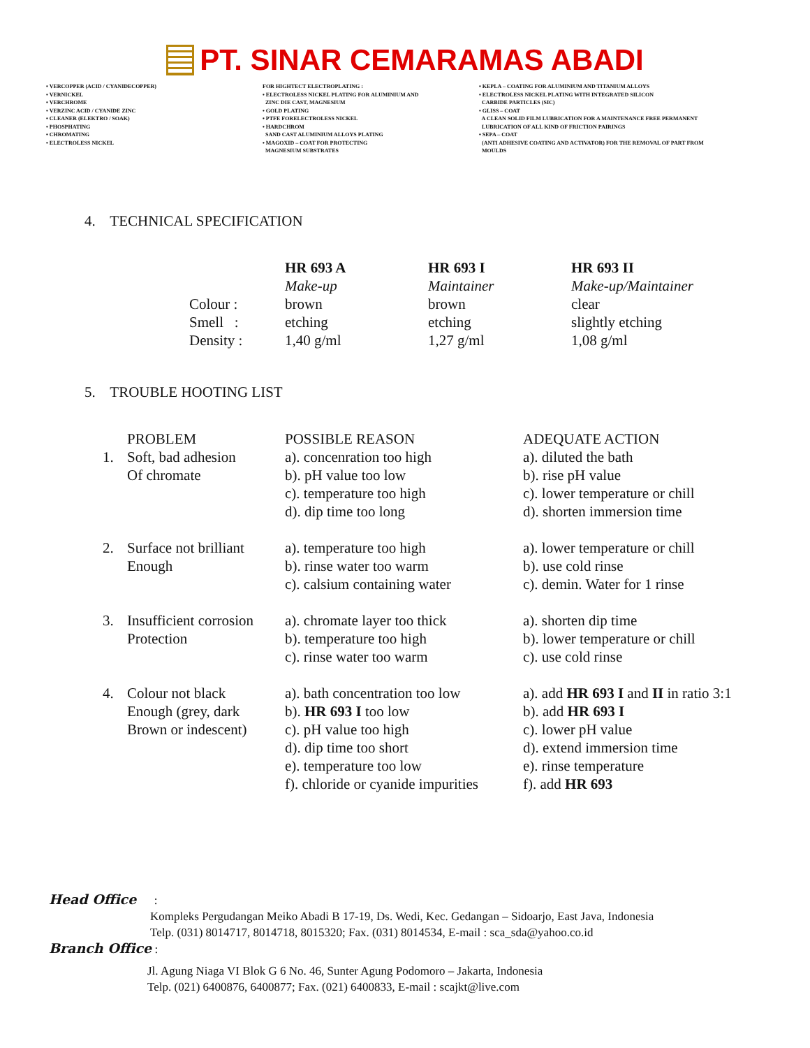PT. SINAR CEMARAMAS ABADI
• VERCOPPER (ACID / CYANIDECOPPER) • VERNICKEL • VERCHROME • VERZINC ACID / CYANIDE ZINC • CLEANER (ELEKTRO / SOAK) • PHOSPHATING • CHROMATING • ELECTROLESS NICKEL
FOR HIGHTECT ELECTROPLATING : • ELECTROLESS NICKEL PLATING FOR ALUMINIUM AND ZINC DIE CAST, MAGNESIUM • GOLD PLATING • PTFE FORELECTROLESS NICKEL • HARDCHROM SAND CAST ALUMINIUM ALLOYS PLATING • MAGOXID – COAT FOR PROTECTING MAGNESIUM SUBSTRATES
• KEPLA – COATING FOR ALUMINIUM AND TITANIUM ALLOYS • ELECTROLESS NICKEL PLATING WITH INTEGRATED SILICON CARBIDE PARTICLES (SIC) • GLISS – COAT A CLEAN SOLID FILM LUBRICATION FOR A MAINTENANCE FREE PERMANENT LUBRICATION OF ALL KIND OF FRICTION PAIRINGS • SEPA – COAT (ANTI ADHESIVE COATING AND ACTIVATOR) FOR THE REMOVAL OF PART FROM MOULDS
4. TECHNICAL SPECIFICATION
| | HR 693 A | HR 693 I | HR 693 II |
| | Make-up | Maintainer | Make-up/Maintainer |
| Colour : | brown | brown | clear |
| Smell : | etching | etching | slightly etching |
| Density : | 1,40 g/ml | 1,27 g/ml | 1,08 g/ml |
5. TROUBLE HOOTING LIST
| | PROBLEM | POSSIBLE REASON | ADEQUATE ACTION |
| 1. | Soft, bad adhesion | a). concenration too high | a). diluted the bath |
| | Of chromate | b). pH value too low | b). rise pH value |
| | | c). temperature too high | c). lower temperature or chill |
| | | d). dip time too long | d). shorten immersion time |
| 2. | Surface not brilliant | a). temperature too high | a). lower temperature or chill |
| | Enough | b). rinse water too warm | b). use cold rinse |
| | | c). calsium containing water | c). demin. Water for 1 rinse |
| 3. | Insufficient corrosion | a). chromate layer too thick | a). shorten dip time |
| | Protection | b). temperature too high | b). lower temperature or chill |
| | | c). rinse water too warm | c). use cold rinse |
| 4. | Colour not black | a). bath concentration too low | a). add HR 693 I and II in ratio 3:1 |
| | Enough (grey, dark | b). HR 693 I too low | b). add HR 693 I |
| | Brown or indescent) | c). pH value too high | c). lower pH value |
| | | d). dip time too short | d). extend immersion time |
| | | e). temperature too low | e). rinse temperature |
| | | f). chloride or cyanide impurities | f). add HR 693 |
Head Office :
Kompleks Pergudangan Meiko Abadi B 17-19, Ds. Wedi, Kec. Gedangan – Sidoarjo, East Java, Indonesia
Telp. (031) 8014717, 8014718, 8015320; Fax. (031) 8014534, E-mail : sca_sda@yahoo.co.id
Branch Office :
Jl. Agung Niaga VI Blok G 6 No. 46, Sunter Agung Podomoro – Jakarta, Indonesia
Telp. (021) 6400876, 6400877; Fax. (021) 6400833, E-mail : scajkt@live.com